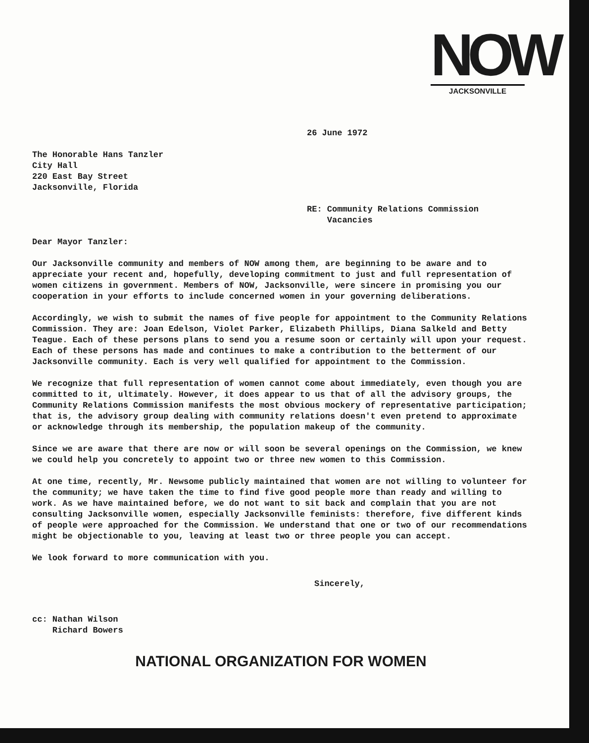NOW
JACKSONVILLE
26 June 1972
The Honorable Hans Tanzler
City Hall
220 East Bay Street
Jacksonville, Florida
RE: Community Relations Commission
Vacancies
Dear Mayor Tanzler:
Our Jacksonville community and members of NOW among them, are beginning to be aware and to appreciate your recent and, hopefully, developing commitment to just and full representation of women citizens in government. Members of NOW, Jacksonville, were sincere in promising you our cooperation in your efforts to include concerned women in your governing deliberations.
Accordingly, we wish to submit the names of five people for appointment to the Community Relations Commission. They are: Joan Edelson, Violet Parker, Elizabeth Phillips, Diana Salkeld and Betty Teague. Each of these persons plans to send you a resume soon or certainly will upon your request. Each of these persons has made and continues to make a contribution to the betterment of our Jacksonville community. Each is very well qualified for appointment to the Commission.
We recognize that full representation of women cannot come about immediately, even though you are committed to it, ultimately. However, it does appear to us that of all the advisory groups, the Community Relations Commission manifests the most obvious mockery of representative participation; that is, the advisory group dealing with community relations doesn't even pretend to approximate or acknowledge through its membership, the population makeup of the community.
Since we are aware that there are now or will soon be several openings on the Commission, we knew we could help you concretely to appoint two or three new women to this Commission.
At one time, recently, Mr. Newsome publicly maintained that women are not willing to volunteer for the community; we have taken the time to find five good people more than ready and willing to work. As we have maintained before, we do not want to sit back and complain that you are not consulting Jacksonville women, especially Jacksonville feminists: therefore, five different kinds of people were approached for the Commission. We understand that one or two of our recommendations might be objectionable to you, leaving at least two or three people you can accept.
We look forward to more communication with you.
Sincerely,
cc: Nathan Wilson
Richard Bowers
NATIONAL ORGANIZATION FOR WOMEN